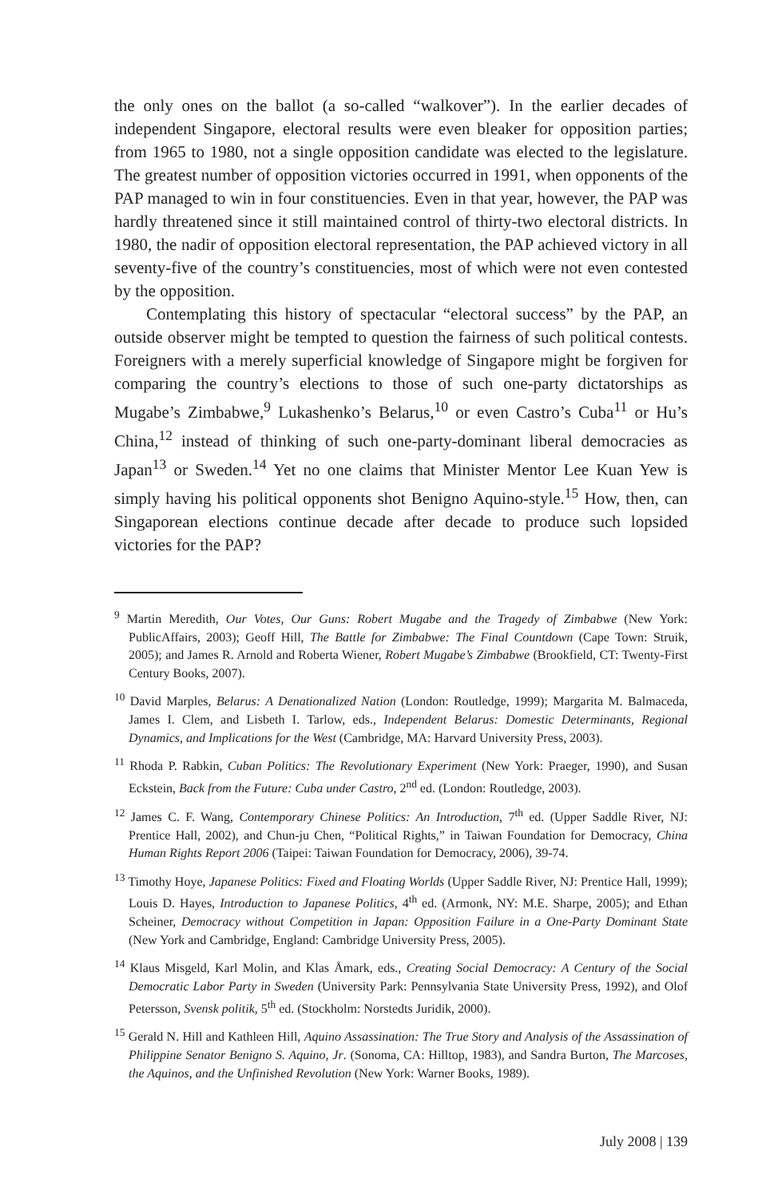the only ones on the ballot (a so-called “walkover”). In the earlier decades of independent Singapore, electoral results were even bleaker for opposition parties; from 1965 to 1980, not a single opposition candidate was elected to the legislature. The greatest number of opposition victories occurred in 1991, when opponents of the PAP managed to win in four constituencies. Even in that year, however, the PAP was hardly threatened since it still maintained control of thirty-two electoral districts. In 1980, the nadir of opposition electoral representation, the PAP achieved victory in all seventy-five of the country’s constituencies, most of which were not even contested by the opposition.
Contemplating this history of spectacular “electoral success” by the PAP, an outside observer might be tempted to question the fairness of such political contests. Foreigners with a merely superficial knowledge of Singapore might be forgiven for comparing the country’s elections to those of such one-party dictatorships as Mugabe’s Zimbabwe,<sup>9</sup> Lukashenko’s Belarus,<sup>10</sup> or even Castro’s Cuba<sup>11</sup> or Hu’s China,<sup>12</sup> instead of thinking of such one-party-dominant liberal democracies as Japan<sup>13</sup> or Sweden.<sup>14</sup> Yet no one claims that Minister Mentor Lee Kuan Yew is simply having his political opponents shot Benigno Aquino-style.<sup>15</sup> How, then, can Singaporean elections continue decade after decade to produce such lopsided victories for the PAP?
<sup>9</sup> Martin Meredith, Our Votes, Our Guns: Robert Mugabe and the Tragedy of Zimbabwe (New York: PublicAffairs, 2003); Geoff Hill, The Battle for Zimbabwe: The Final Countdown (Cape Town: Struik, 2005); and James R. Arnold and Roberta Wiener, Robert Mugabe’s Zimbabwe (Brookfield, CT: Twenty-First Century Books, 2007).
<sup>10</sup> David Marples, Belarus: A Denationalized Nation (London: Routledge, 1999); Margarita M. Balmaceda, James I. Clem, and Lisbeth I. Tarlow, eds., Independent Belarus: Domestic Determinants, Regional Dynamics, and Implications for the West (Cambridge, MA: Harvard University Press, 2003).
<sup>11</sup> Rhoda P. Rabkin, Cuban Politics: The Revolutionary Experiment (New York: Praeger, 1990), and Susan Eckstein, Back from the Future: Cuba under Castro, 2<sup>nd</sup> ed. (London: Routledge, 2003).
<sup>12</sup> James C. F. Wang, Contemporary Chinese Politics: An Introduction, 7<sup>th</sup> ed. (Upper Saddle River, NJ: Prentice Hall, 2002), and Chun-ju Chen, “Political Rights,” in Taiwan Foundation for Democracy, China Human Rights Report 2006 (Taipei: Taiwan Foundation for Democracy, 2006), 39-74.
<sup>13</sup> Timothy Hoye, Japanese Politics: Fixed and Floating Worlds (Upper Saddle River, NJ: Prentice Hall, 1999); Louis D. Hayes, Introduction to Japanese Politics, 4<sup>th</sup> ed. (Armonk, NY: M.E. Sharpe, 2005); and Ethan Scheiner, Democracy without Competition in Japan: Opposition Failure in a One-Party Dominant State (New York and Cambridge, England: Cambridge University Press, 2005).
<sup>14</sup> Klaus Misgeld, Karl Molin, and Klas Åmark, eds., Creating Social Democracy: A Century of the Social Democratic Labor Party in Sweden (University Park: Pennsylvania State University Press, 1992), and Olof Petersson, Svensk politik, 5<sup>th</sup> ed. (Stockholm: Norstedts Juridik, 2000).
<sup>15</sup> Gerald N. Hill and Kathleen Hill, Aquino Assassination: The True Story and Analysis of the Assassination of Philippine Senator Benigno S. Aquino, Jr. (Sonoma, CA: Hilltop, 1983), and Sandra Burton, The Marcoses, the Aquinos, and the Unfinished Revolution (New York: Warner Books, 1989).
July 2008 | 139